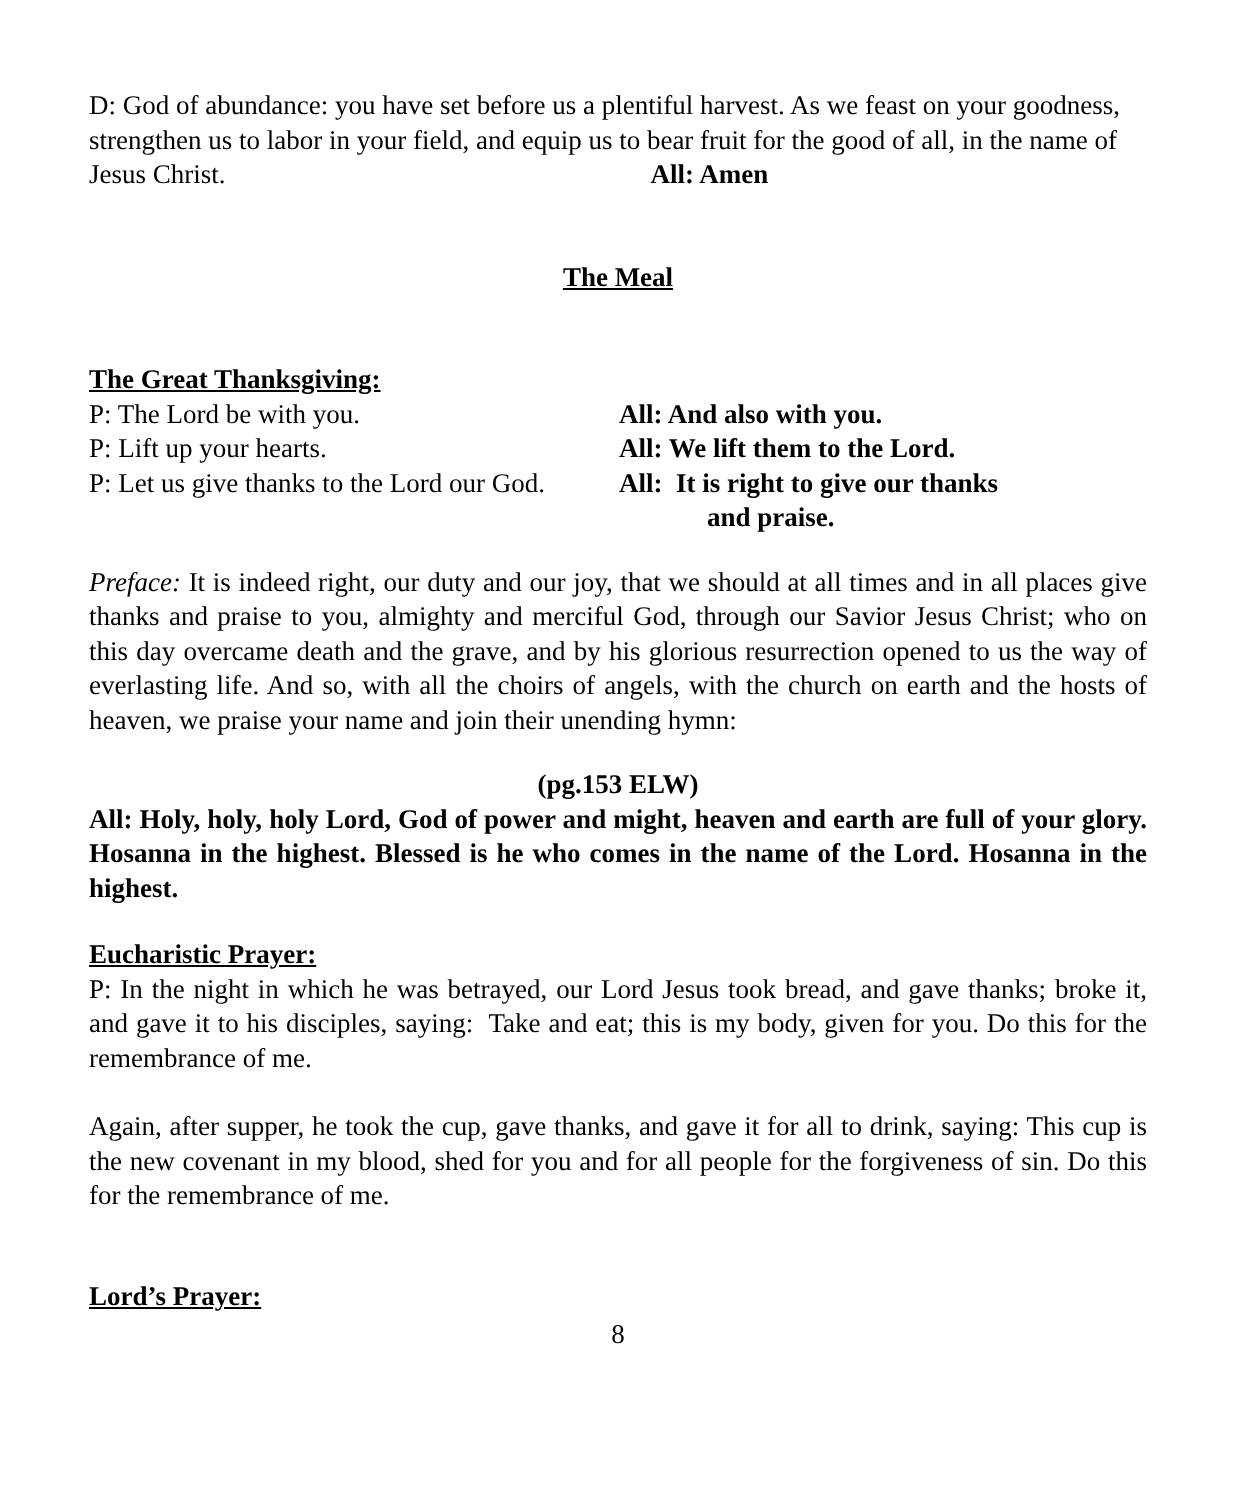D: God of abundance: you have set before us a plentiful harvest. As we feast on your goodness, strengthen us to labor in your field, and equip us to bear fruit for the good of all, in the name of Jesus Christ. All: Amen
The Meal
The Great Thanksgiving:
P: The Lord be with you. All: And also with you.
P: Lift up your hearts. All: We lift them to the Lord.
P: Let us give thanks to the Lord our God.
All: It is right to give our thanks
and praise.
Preface: It is indeed right, our duty and our joy, that we should at all times and in all places give thanks and praise to you, almighty and merciful God, through our Savior Jesus Christ; who on this day overcame death and the grave, and by his glorious resurrection opened to us the way of everlasting life. And so, with all the choirs of angels, with the church on earth and the hosts of heaven, we praise your name and join their unending hymn:
(pg.153 ELW)
All: Holy, holy, holy Lord, God of power and might, heaven and earth are full of your glory. Hosanna in the highest. Blessed is he who comes in the name of the Lord. Hosanna in the highest.
Eucharistic Prayer:
P: In the night in which he was betrayed, our Lord Jesus took bread, and gave thanks; broke it, and gave it to his disciples, saying: Take and eat; this is my body, given for you. Do this for the remembrance of me.
Again, after supper, he took the cup, gave thanks, and gave it for all to drink, saying: This cup is the new covenant in my blood, shed for you and for all people for the forgiveness of sin. Do this for the remembrance of me.
Lord’s Prayer:
8